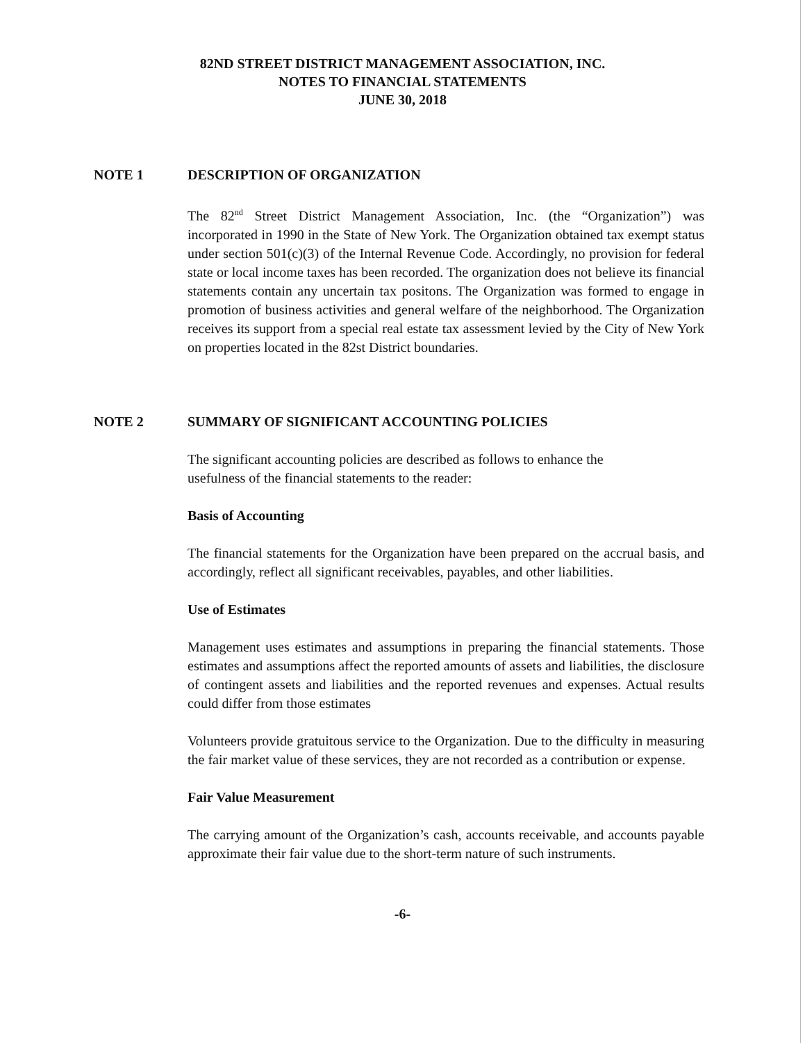82ND STREET DISTRICT MANAGEMENT ASSOCIATION, INC.
NOTES TO FINANCIAL STATEMENTS
JUNE 30, 2018
NOTE 1 DESCRIPTION OF ORGANIZATION
The 82<sup>nd</sup> Street District Management Association, Inc. (the “Organization”) was incorporated in 1990 in the State of New York. The Organization obtained tax exempt status under section 501(c)(3) of the Internal Revenue Code. Accordingly, no provision for federal state or local income taxes has been recorded. The organization does not believe its financial statements contain any uncertain tax positons. The Organization was formed to engage in promotion of business activities and general welfare of the neighborhood. The Organization receives its support from a special real estate tax assessment levied by the City of New York on properties located in the 82st District boundaries.
NOTE 2 SUMMARY OF SIGNIFICANT ACCOUNTING POLICIES
The significant accounting policies are described as follows to enhance the usefulness of the financial statements to the reader:
Basis of Accounting
The financial statements for the Organization have been prepared on the accrual basis, and accordingly, reflect all significant receivables, payables, and other liabilities.
Use of Estimates
Management uses estimates and assumptions in preparing the financial statements. Those estimates and assumptions affect the reported amounts of assets and liabilities, the disclosure of contingent assets and liabilities and the reported revenues and expenses. Actual results could differ from those estimates
Volunteers provide gratuitous service to the Organization. Due to the difficulty in measuring the fair market value of these services, they are not recorded as a contribution or expense.
Fair Value Measurement
The carrying amount of the Organization’s cash, accounts receivable, and accounts payable approximate their fair value due to the short-term nature of such instruments.
-6-